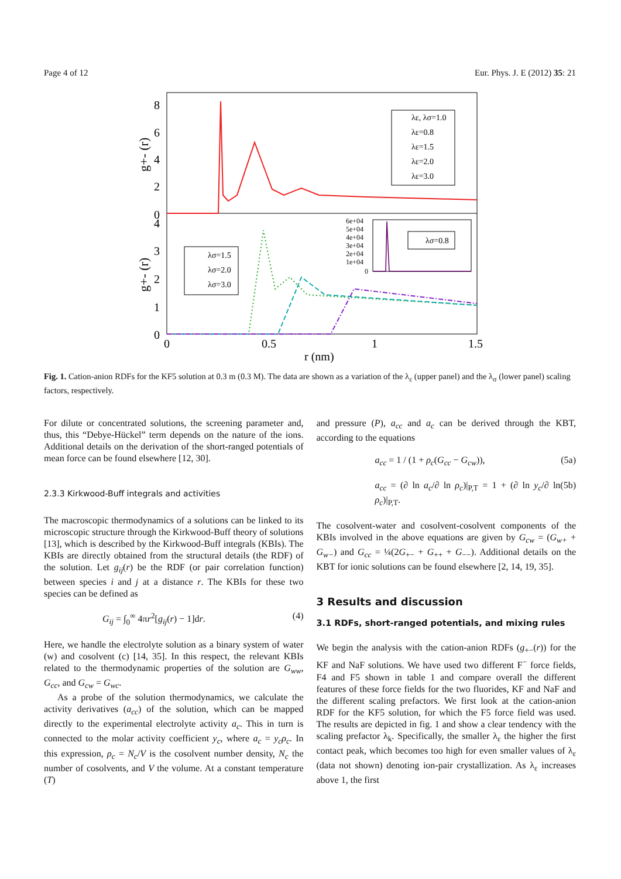Page 4 of 12 Eur. Phys. J. E (2012) 35: 21
8
6
4
2
0
4
3
2
1
0
0
0.5
1
1.5
r (nm)
g+- (r)
g+- (r)
λε, λσ=1.0
λε=0.8
λε=1.5
λε=2.0
λε=3.0
λσ=1.5
λσ=2.0
λσ=3.0
6e+04
5e+04
4e+04
3e+04
2e+04
1e+04
0
λσ=0.8
Fig. 1. Cation-anion RDFs for the KF5 solution at 0.3 m (0.3 M). The data are shown as a variation of the λ<sub>ε</sub> (upper panel) and the λ<sub>σ</sub> (lower panel) scaling factors, respectively.
For dilute or concentrated solutions, the screening parameter and, thus, this “Debye-Hückel” term depends on the nature of the ions. Additional details on the derivation of the short-ranged potentials of mean force can be found elsewhere [12, 30].
2.3.3 Kirkwood-Buff integrals and activities
The macroscopic thermodynamics of a solutions can be linked to its microscopic structure through the Kirkwood-Buff theory of solutions [13], which is described by the Kirkwood-Buff integrals (KBIs). The KBIs are directly obtained from the structural details (the RDF) of the solution. Let g<sub>ij</sub>(r) be the RDF (or pair correlation function) between species i and j at a distance r. The KBIs for these two species can be defined as
G<sub>ij</sub> = ∫<sub>0</sub><sup>∞</sup> 4πr<sup>2</sup>[g<sub>ij</sub>(r) − 1]dr. (4)
Here, we handle the electrolyte solution as a binary system of water (w) and cosolvent (c) [14, 35]. In this respect, the relevant KBIs related to the thermodynamic properties of the solution are G<sub>ww</sub>, G<sub>cc</sub>, and G<sub>cw</sub> = G<sub>wc</sub>.
As a probe of the solution thermodynamics, we calculate the activity derivatives (a<sub>cc</sub>) of the solution, which can be mapped directly to the experimental electrolyte activity a<sub>c</sub>. This in turn is connected to the molar activity coefficient y<sub>c</sub>, where a<sub>c</sub> = y<sub>c</sub>ρ<sub>c</sub>. In this expression, ρ<sub>c</sub> = N<sub>c</sub>/V is the cosolvent number density, N<sub>c</sub> the number of cosolvents, and V the volume. At a constant temperature (T)
and pressure (P), a<sub>cc</sub> and a<sub>c</sub> can be derived through the KBT, according to the equations
a<sub>cc</sub> = 1 / (1 + ρ<sub>c</sub>(G<sub>cc</sub> − G<sub>cw</sub>)), (5a)
a<sub>cc</sub> = (∂ ln a<sub>c</sub>/∂ ln ρ<sub>c</sub>)|<sub>P,T</sub> = 1 + (∂ ln y<sub>c</sub>/∂ ln ρ<sub>c</sub>)|<sub>P,T</sub>. (5b)
The cosolvent-water and cosolvent-cosolvent components of the KBIs involved in the above equations are given by G<sub>cw</sub> = (G<sub>w+</sub> + G<sub>w−</sub>) and G<sub>cc</sub> = ¼(2G<sub>+−</sub> + G<sub>++</sub> + G<sub>−−</sub>). Additional details on the KBT for ionic solutions can be found elsewhere [2, 14, 19, 35].
3 Results and discussion
3.1 RDFs, short-ranged potentials, and mixing rules
We begin the analysis with the cation-anion RDFs (g<sub>+−</sub>(r)) for the KF and NaF solutions. We have used two different F<sup>−</sup> force fields, F4 and F5 shown in table 1 and compare overall the different features of these force fields for the two fluorides, KF and NaF and the different scaling prefactors. We first look at the cation-anion RDF for the KF5 solution, for which the F5 force field was used. The results are depicted in fig. 1 and show a clear tendency with the scaling prefactor λ<sub>k</sub>. Specifically, the smaller λ<sub>ε</sub> the higher the first contact peak, which becomes too high for even smaller values of λ<sub>ε</sub> (data not shown) denoting ion-pair crystallization. As λ<sub>ε</sub> increases above 1, the first